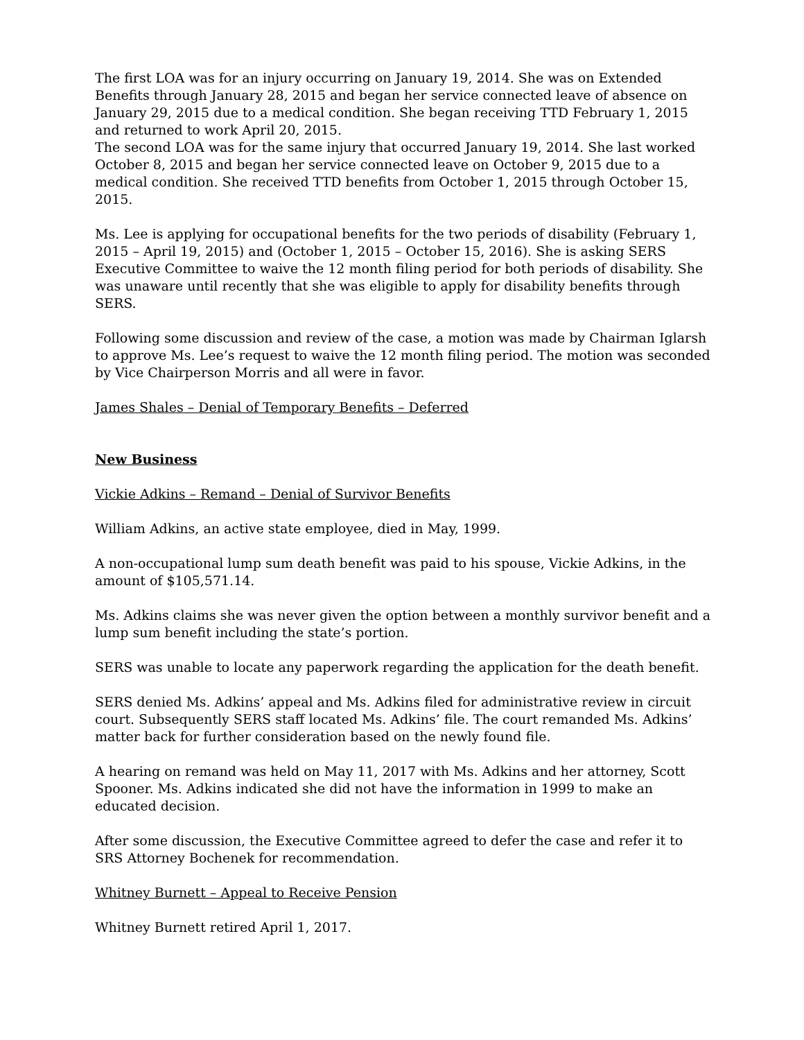The first LOA was for an injury occurring on January 19, 2014. She was on Extended Benefits through January 28, 2015 and began her service connected leave of absence on January 29, 2015 due to a medical condition. She began receiving TTD February 1, 2015 and returned to work April 20, 2015.
The second LOA was for the same injury that occurred January 19, 2014. She last worked October 8, 2015 and began her service connected leave on October 9, 2015 due to a medical condition. She received TTD benefits from October 1, 2015 through October 15, 2015.
Ms. Lee is applying for occupational benefits for the two periods of disability (February 1, 2015 – April 19, 2015) and (October 1, 2015 – October 15, 2016). She is asking SERS Executive Committee to waive the 12 month filing period for both periods of disability. She was unaware until recently that she was eligible to apply for disability benefits through SERS.
Following some discussion and review of the case, a motion was made by Chairman Iglarsh to approve Ms. Lee’s request to waive the 12 month filing period. The motion was seconded by Vice Chairperson Morris and all were in favor.
James Shales – Denial of Temporary Benefits – Deferred
New Business
Vickie Adkins – Remand – Denial of Survivor Benefits
William Adkins, an active state employee, died in May, 1999.
A non-occupational lump sum death benefit was paid to his spouse, Vickie Adkins, in the amount of $105,571.14.
Ms. Adkins claims she was never given the option between a monthly survivor benefit and a lump sum benefit including the state’s portion.
SERS was unable to locate any paperwork regarding the application for the death benefit.
SERS denied Ms. Adkins’ appeal and Ms. Adkins filed for administrative review in circuit court. Subsequently SERS staff located Ms. Adkins’ file. The court remanded Ms. Adkins’ matter back for further consideration based on the newly found file.
A hearing on remand was held on May 11, 2017 with Ms. Adkins and her attorney, Scott Spooner. Ms. Adkins indicated she did not have the information in 1999 to make an educated decision.
After some discussion, the Executive Committee agreed to defer the case and refer it to SRS Attorney Bochenek for recommendation.
Whitney Burnett – Appeal to Receive Pension
Whitney Burnett retired April 1, 2017.